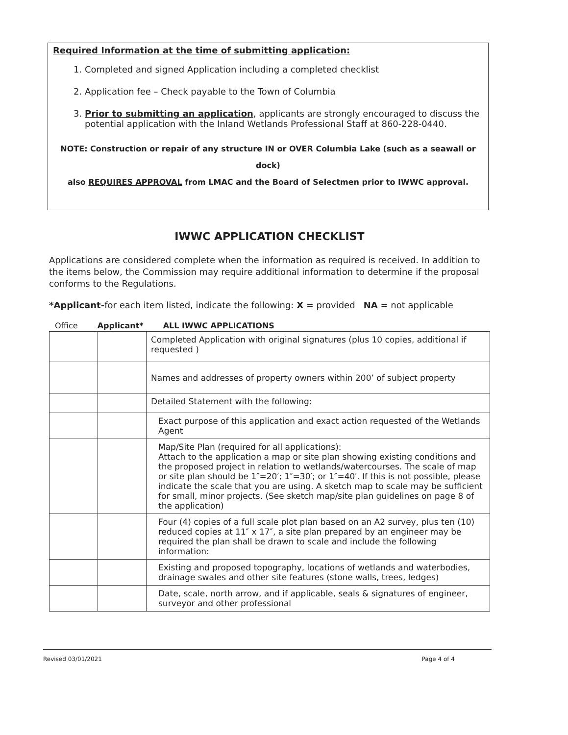Required Information at the time of submitting application:
1. Completed and signed Application including a completed checklist
2. Application fee – Check payable to the Town of Columbia
3. Prior to submitting an application, applicants are strongly encouraged to discuss the potential application with the Inland Wetlands Professional Staff at 860-228-0440.
NOTE: Construction or repair of any structure IN or OVER Columbia Lake (such as a seawall or dock)
also REQUIRES APPROVAL from LMAC and the Board of Selectmen prior to IWWC approval.
IWWC APPLICATION CHECKLIST
Applications are considered complete when the information as required is received. In addition to the items below, the Commission may require additional information to determine if the proposal conforms to the Regulations.
*Applicant-for each item listed, indicate the following: X = provided NA = not applicable
Office Applicant* ALL IWWC APPLICATIONS
| | | Completed Application with original signatures (plus 10 copies, additional if requested ) |
| | | Names and addresses of property owners within 200’ of subject property |
| | | Detailed Statement with the following: |
| | | Exact purpose of this application and exact action requested of the Wetlands Agent |
| | | Map/Site Plan (required for all applications): Attach to the application a map or site plan showing existing conditions and the proposed project in relation to wetlands/watercourses. The scale of map or site plan should be 1″=20′; 1″=30′; or 1″=40′. If this is not possible, please indicate the scale that you are using. A sketch map to scale may be sufficient for small, minor projects. (See sketch map/site plan guidelines on page 8 of the application) |
| | | Four (4) copies of a full scale plot plan based on an A2 survey, plus ten (10) reduced copies at 11″ x 17″, a site plan prepared by an engineer may be required the plan shall be drawn to scale and include the following information: |
| | | Existing and proposed topography, locations of wetlands and waterbodies, drainage swales and other site features (stone walls, trees, ledges) |
| | | Date, scale, north arrow, and if applicable, seals & signatures of engineer, surveyor and other professional |
Revised 03/01/2021 Page 4 of 4